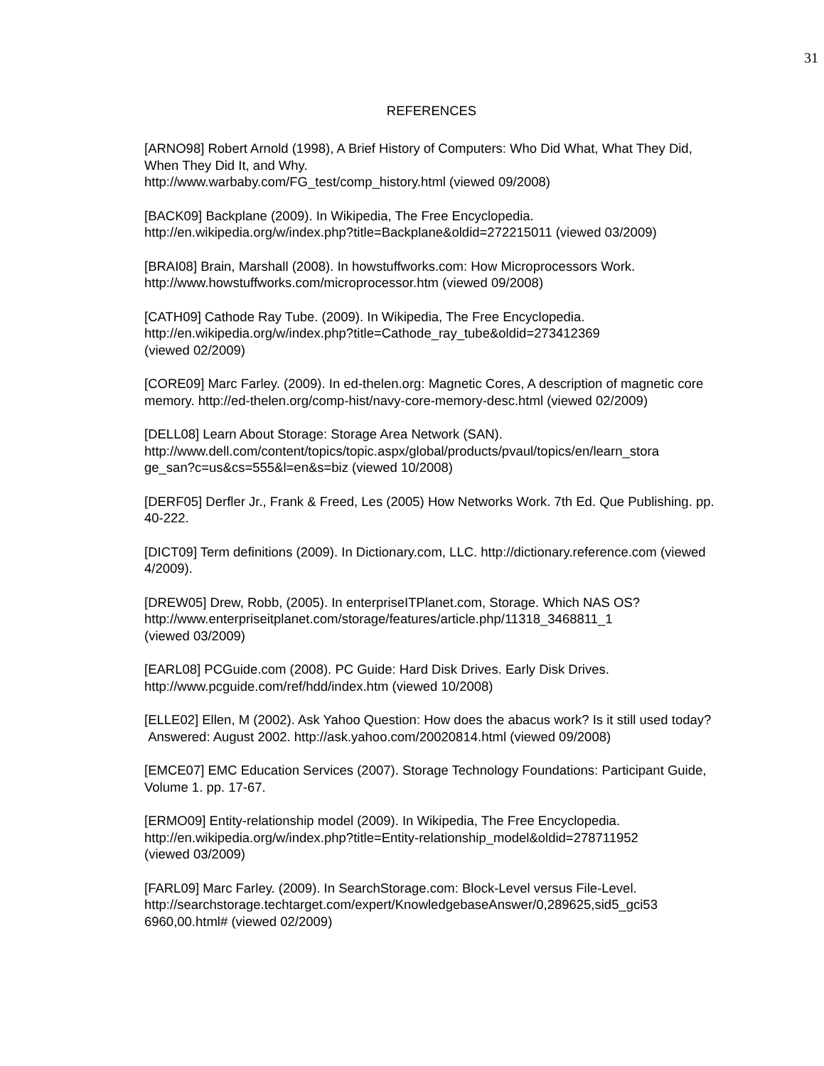31
REFERENCES
[ARNO98] Robert Arnold (1998), A Brief History of Computers: Who Did What, What They Did, When They Did It, and Why.
http://www.warbaby.com/FG_test/comp_history.html (viewed 09/2008)
[BACK09] Backplane (2009). In Wikipedia, The Free Encyclopedia.
http://en.wikipedia.org/w/index.php?title=Backplane&oldid=272215011 (viewed 03/2009)
[BRAI08] Brain, Marshall (2008). In howstuffworks.com: How Microprocessors Work.
http://www.howstuffworks.com/microprocessor.htm (viewed 09/2008)
[CATH09] Cathode Ray Tube. (2009). In Wikipedia, The Free Encyclopedia.
http://en.wikipedia.org/w/index.php?title=Cathode_ray_tube&oldid=273412369
(viewed 02/2009)
[CORE09] Marc Farley. (2009). In ed-thelen.org: Magnetic Cores, A description of magnetic core memory. http://ed-thelen.org/comp-hist/navy-core-memory-desc.html (viewed 02/2009)
[DELL08] Learn About Storage: Storage Area Network (SAN).
http://www.dell.com/content/topics/topic.aspx/global/products/pvaul/topics/en/learn_stora
ge_san?c=us&cs=555&l=en&s=biz (viewed 10/2008)
[DERF05] Derfler Jr., Frank & Freed, Les (2005) How Networks Work. 7th Ed. Que Publishing. pp. 40-222.
[DICT09] Term definitions (2009). In Dictionary.com, LLC. http://dictionary.reference.com (viewed 4/2009).
[DREW05] Drew, Robb, (2005). In enterpriseITPlanet.com, Storage. Which NAS OS?
http://www.enterpriseitplanet.com/storage/features/article.php/11318_3468811_1
(viewed 03/2009)
[EARL08] PCGuide.com (2008). PC Guide: Hard Disk Drives. Early Disk Drives.
http://www.pcguide.com/ref/hdd/index.htm (viewed 10/2008)
[ELLE02] Ellen, M (2002). Ask Yahoo Question: How does the abacus work? Is it still used today? Answered: August 2002. http://ask.yahoo.com/20020814.html (viewed 09/2008)
[EMCE07] EMC Education Services (2007). Storage Technology Foundations: Participant Guide, Volume 1. pp. 17-67.
[ERMO09] Entity-relationship model (2009). In Wikipedia, The Free Encyclopedia.
http://en.wikipedia.org/w/index.php?title=Entity-relationship_model&oldid=278711952
(viewed 03/2009)
[FARL09] Marc Farley. (2009). In SearchStorage.com: Block-Level versus File-Level.
http://searchstorage.techtarget.com/expert/KnowledgebaseAnswer/0,289625,sid5_gci53
6960,00.html# (viewed 02/2009)